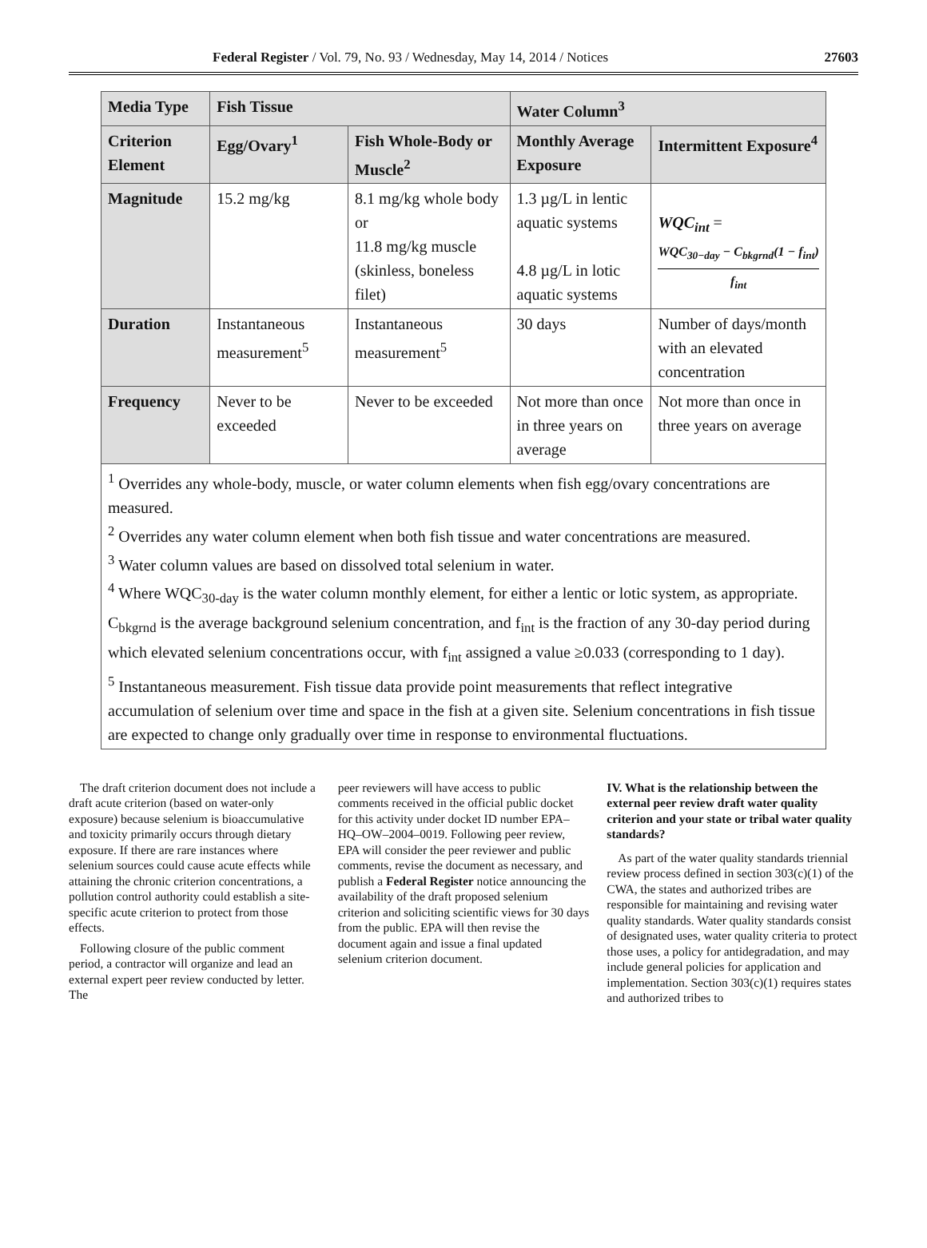Federal Register / Vol. 79, No. 93 / Wednesday, May 14, 2014 / Notices 27603
| Media Type | Fish Tissue | | Water Column<sup>3</sup> | |
| --- | --- | --- | --- | --- |
| Criterion Element | Egg/Ovary<sup>1</sup> | Fish Whole-Body or Muscle<sup>2</sup> | Monthly Average Exposure | Intermittent Exposure<sup>4</sup> |
| Magnitude | 15.2 mg/kg | 8.1 mg/kg whole body or 11.8 mg/kg muscle (skinless, boneless filet) | 1.3 µg/L in lentic aquatic systems 4.8 µg/L in lotic aquatic systems | WQC<sub>int</sub> = WQC<sub>30−day</sub> − C<sub>bkgrnd</sub>(1 − f<sub>int</sub>) f<sub>int</sub> |
| Duration | Instantaneous measurement<sup>5</sup> | Instantaneous measurement<sup>5</sup> | 30 days | Number of days/month with an elevated concentration |
| Frequency | Never to be exceeded | Never to be exceeded | Not more than once in three years on average | Not more than once in three years on average |
| <sup>1</sup> Overrides any whole-body, muscle, or water column elements when fish egg/ovary concentrations are measured. <sup>2</sup> Overrides any water column element when both fish tissue and water concentrations are measured. <sup>3</sup> Water column values are based on dissolved total selenium in water. <sup>4</sup> Where WQC<sub>30-day</sub> is the water column monthly element, for either a lentic or lotic system, as appropriate. C<sub>bkgrnd</sub> is the average background selenium concentration, and f<sub>int</sub> is the fraction of any 30-day period during which elevated selenium concentrations occur, with f<sub>int</sub> assigned a value ≥0.033 (corresponding to 1 day). <sup>5</sup> Instantaneous measurement. Fish tissue data provide point measurements that reflect integrative accumulation of selenium over time and space in the fish at a given site. Selenium concentrations in fish tissue are expected to change only gradually over time in response to environmental fluctuations. | | | | |
The draft criterion document does not include a draft acute criterion (based on water-only exposure) because selenium is bioaccumulative and toxicity primarily occurs through dietary exposure. If there are rare instances where selenium sources could cause acute effects while attaining the chronic criterion concentrations, a pollution control authority could establish a site-specific acute criterion to protect from those effects.
Following closure of the public comment period, a contractor will organize and lead an external expert peer review conducted by letter. The
peer reviewers will have access to public comments received in the official public docket for this activity under docket ID number EPA–HQ–OW–2004–0019. Following peer review, EPA will consider the peer reviewer and public comments, revise the document as necessary, and publish a Federal Register notice announcing the availability of the draft proposed selenium criterion and soliciting scientific views for 30 days from the public. EPA will then revise the document again and issue a final updated selenium criterion document.
IV. What is the relationship between the external peer review draft water quality criterion and your state or tribal water quality standards?
As part of the water quality standards triennial review process defined in section 303(c)(1) of the CWA, the states and authorized tribes are responsible for maintaining and revising water quality standards. Water quality standards consist of designated uses, water quality criteria to protect those uses, a policy for antidegradation, and may include general policies for application and implementation. Section 303(c)(1) requires states and authorized tribes to